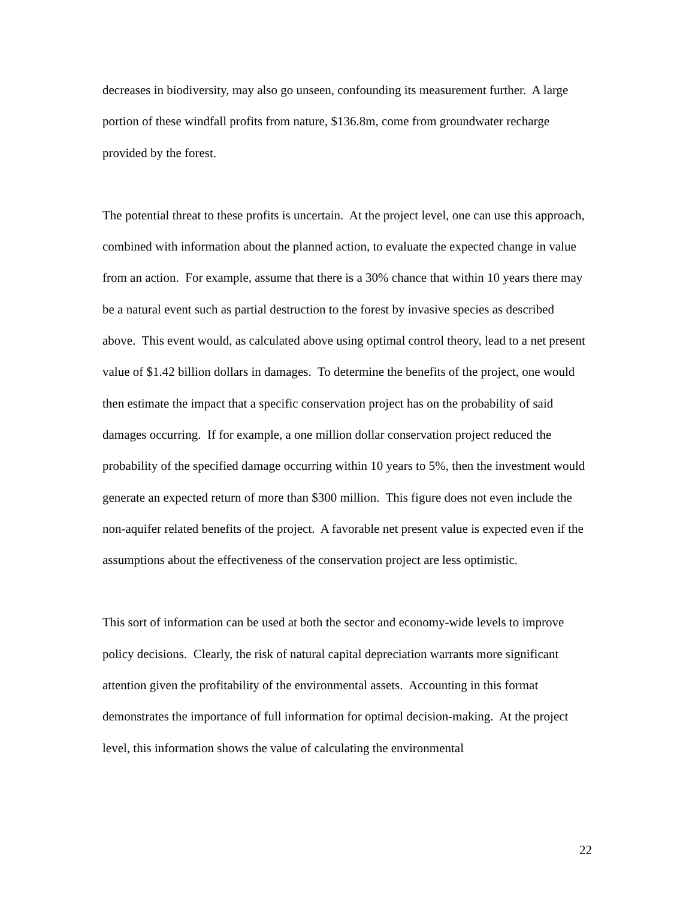decreases in biodiversity, may also go unseen, confounding its measurement further. A large portion of these windfall profits from nature, $136.8m, come from groundwater recharge provided by the forest.
The potential threat to these profits is uncertain. At the project level, one can use this approach, combined with information about the planned action, to evaluate the expected change in value from an action. For example, assume that there is a 30% chance that within 10 years there may be a natural event such as partial destruction to the forest by invasive species as described above. This event would, as calculated above using optimal control theory, lead to a net present value of $1.42 billion dollars in damages. To determine the benefits of the project, one would then estimate the impact that a specific conservation project has on the probability of said damages occurring. If for example, a one million dollar conservation project reduced the probability of the specified damage occurring within 10 years to 5%, then the investment would generate an expected return of more than $300 million. This figure does not even include the non-aquifer related benefits of the project. A favorable net present value is expected even if the assumptions about the effectiveness of the conservation project are less optimistic.
This sort of information can be used at both the sector and economy-wide levels to improve policy decisions. Clearly, the risk of natural capital depreciation warrants more significant attention given the profitability of the environmental assets. Accounting in this format demonstrates the importance of full information for optimal decision-making. At the project level, this information shows the value of calculating the environmental
22